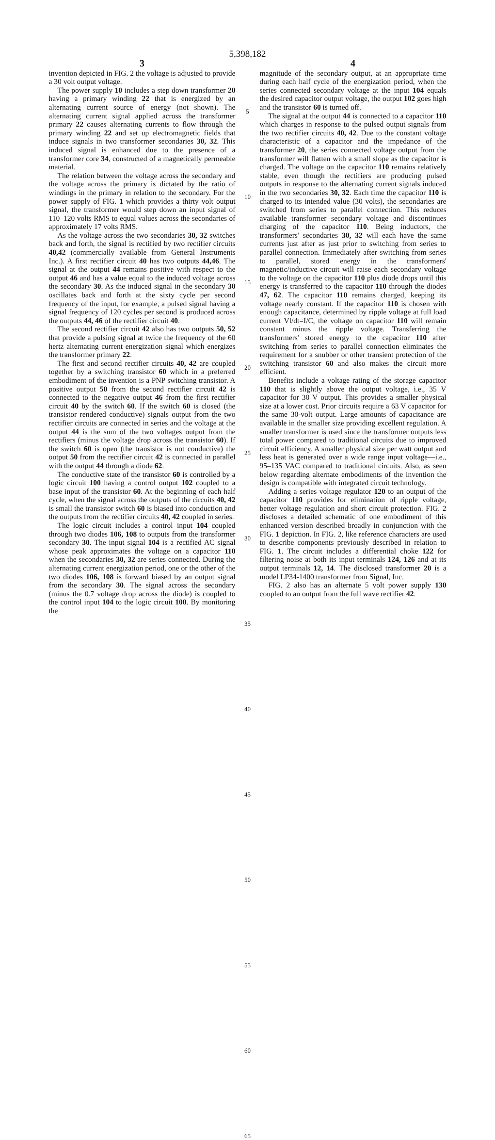5,398,182
3
invention depicted in FIG. 2 the voltage is adjusted to provide a 30 volt output voltage.
The power supply 10 includes a step down transformer 20 having a primary winding 22 that is energized by an alternating current source of energy (not shown). The alternating current signal applied across the transformer primary 22 causes alternating currents to flow through the primary winding 22 and set up electromagnetic fields that induce signals in two transformer secondaries 30, 32. This induced signal is enhanced due to the presence of a transformer core 34, constructed of a magnetically permeable material.
The relation between the voltage across the secondary and the voltage across the primary is dictated by the ratio of windings in the primary in relation to the secondary. For the power supply of FIG. 1 which provides a thirty volt output signal, the transformer would step down an input signal of 110–120 volts RMS to equal values across the secondaries of approximately 17 volts RMS.
As the voltage across the two secondaries 30, 32 switches back and forth, the signal is rectified by two rectifier circuits 40,42 (commercially available from General Instruments Inc.). A first rectifier circuit 40 has two outputs 44,46. The signal at the output 44 remains positive with respect to the output 46 and has a value equal to the induced voltage across the secondary 30. As the induced signal in the secondary 30 oscillates back and forth at the sixty cycle per second frequency of the input, for example, a pulsed signal having a signal frequency of 120 cycles per second is produced across the outputs 44, 46 of the rectifier circuit 40.
The second rectifier circuit 42 also has two outputs 50, 52 that provide a pulsing signal at twice the frequency of the 60 hertz alternating current energization signal which energizes the transformer primary 22.
The first and second rectifier circuits 40, 42 are coupled together by a switching transistor 60 which in a preferred embodiment of the invention is a PNP switching transistor. A positive output 50 from the second rectifier circuit 42 is connected to the negative output 46 from the first rectifier circuit 40 by the switch 60. If the switch 60 is closed (the transistor rendered conductive) signals output from the two rectifier circuits are connected in series and the voltage at the output 44 is the sum of the two voltages output from the rectifiers (minus the voltage drop across the transistor 60). If the switch 60 is open (the transistor is not conductive) the output 50 from the rectifier circuit 42 is connected in parallel with the output 44 through a diode 62.
The conductive state of the transistor 60 is controlled by a logic circuit 100 having a control output 102 coupled to a base input of the transistor 60. At the beginning of each half cycle, when the signal across the outputs of the circuits 40, 42 is small the transistor switch 60 is biased into conduction and the outputs from the rectifier circuits 40, 42 coupled in series.
The logic circuit includes a control input 104 coupled through two diodes 106, 108 to outputs from the transformer secondary 30. The input signal 104 is a rectified AC signal whose peak approximates the voltage on a capacitor 110 when the secondaries 30, 32 are series connected. During the alternating current energization period, one or the other of the two diodes 106, 108 is forward biased by an output signal from the secondary 30. The signal across the secondary (minus the 0.7 voltage drop across the diode) is coupled to the control input 104 to the logic circuit 100. By monitoring the
5
10
15
20
25
30
35
40
45
50
55
60
65
4
magnitude of the secondary output, at an appropriate time during each half cycle of the energization period, when the series connected secondary voltage at the input 104 equals the desired capacitor output voltage, the output 102 goes high and the transistor 60 is turned off.
The signal at the output 44 is connected to a capacitor 110 which charges in response to the pulsed output signals from the two rectifier circuits 40, 42. Due to the constant voltage characteristic of a capacitor and the impedance of the transformer 20, the series connected voltage output from the transformer will flatten with a small slope as the capacitor is charged. The voltage on the capacitor 110 remains relatively stable, even though the rectifiers are producing pulsed outputs in response to the alternating current signals induced in the two secondaries 30, 32. Each time the capacitor 110 is charged to its intended value (30 volts), the secondaries are switched from series to parallel connection. This reduces available transformer secondary voltage and discontinues charging of the capacitor 110. Being inductors, the transformers' secondaries 30, 32 will each have the same currents just after as just prior to switching from series to parallel connection. Immediately after switching from series to parallel, stored energy in the transformers' magnetic/inductive circuit will raise each secondary voltage to the voltage on the capacitor 110 plus diode drops until this energy is transferred to the capacitor 110 through the diodes 47, 62. The capacitor 110 remains charged, keeping its voltage nearly constant. If the capacitor 110 is chosen with enough capacitance, determined by ripple voltage at full load current Vl/dt=I/C, the voltage on capacitor 110 will remain constant minus the ripple voltage. Transferring the transformers' stored energy to the capacitor 110 after switching from series to parallel connection eliminates the requirement for a snubber or other transient protection of the switching transistor 60 and also makes the circuit more efficient.
Benefits include a voltage rating of the storage capacitor 110 that is slightly above the output voltage, i.e., 35 V capacitor for 30 V output. This provides a smaller physical size at a lower cost. Prior circuits require a 63 V capacitor for the same 30-volt output. Large amounts of capacitance are available in the smaller size providing excellent regulation. A smaller transformer is used since the transformer outputs less total power compared to traditional circuits due to improved circuit efficiency. A smaller physical size per watt output and less heat is generated over a wide range input voltage—i.e., 95–135 VAC compared to traditional circuits. Also, as seen below regarding alternate embodiments of the invention the design is compatible with integrated circuit technology.
Adding a series voltage regulator 120 to an output of the capacitor 110 provides for elimination of ripple voltage, better voltage regulation and short circuit protection. FIG. 2 discloses a detailed schematic of one embodiment of this enhanced version described broadly in conjunction with the FIG. 1 depiction. In FIG. 2, like reference characters are used to describe components previously described in relation to FIG. 1. The circuit includes a differential choke 122 for filtering noise at both its input terminals 124, 126 and at its output terminals 12, 14. The disclosed transformer 20 is a model LP34-1400 transformer from Signal, Inc.
FIG. 2 also has an alternate 5 volt power supply 130 coupled to an output from the full wave rectifier 42.